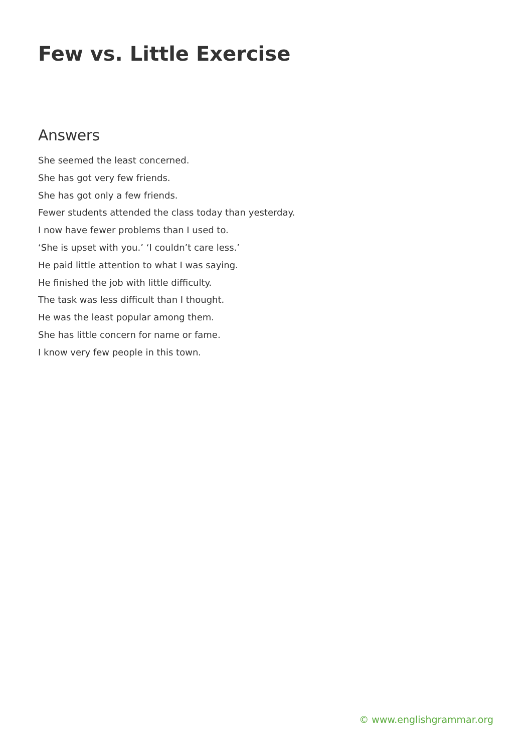Few vs. Little Exercise
Answers
She seemed the least concerned.
She has got very few friends.
She has got only a few friends.
Fewer students attended the class today than yesterday.
I now have fewer problems than I used to.
‘She is upset with you.’ ‘I couldn’t care less.’
He paid little attention to what I was saying.
He finished the job with little difficulty.
The task was less difficult than I thought.
He was the least popular among them.
She has little concern for name or fame.
I know very few people in this town.
© www.englishgrammar.org